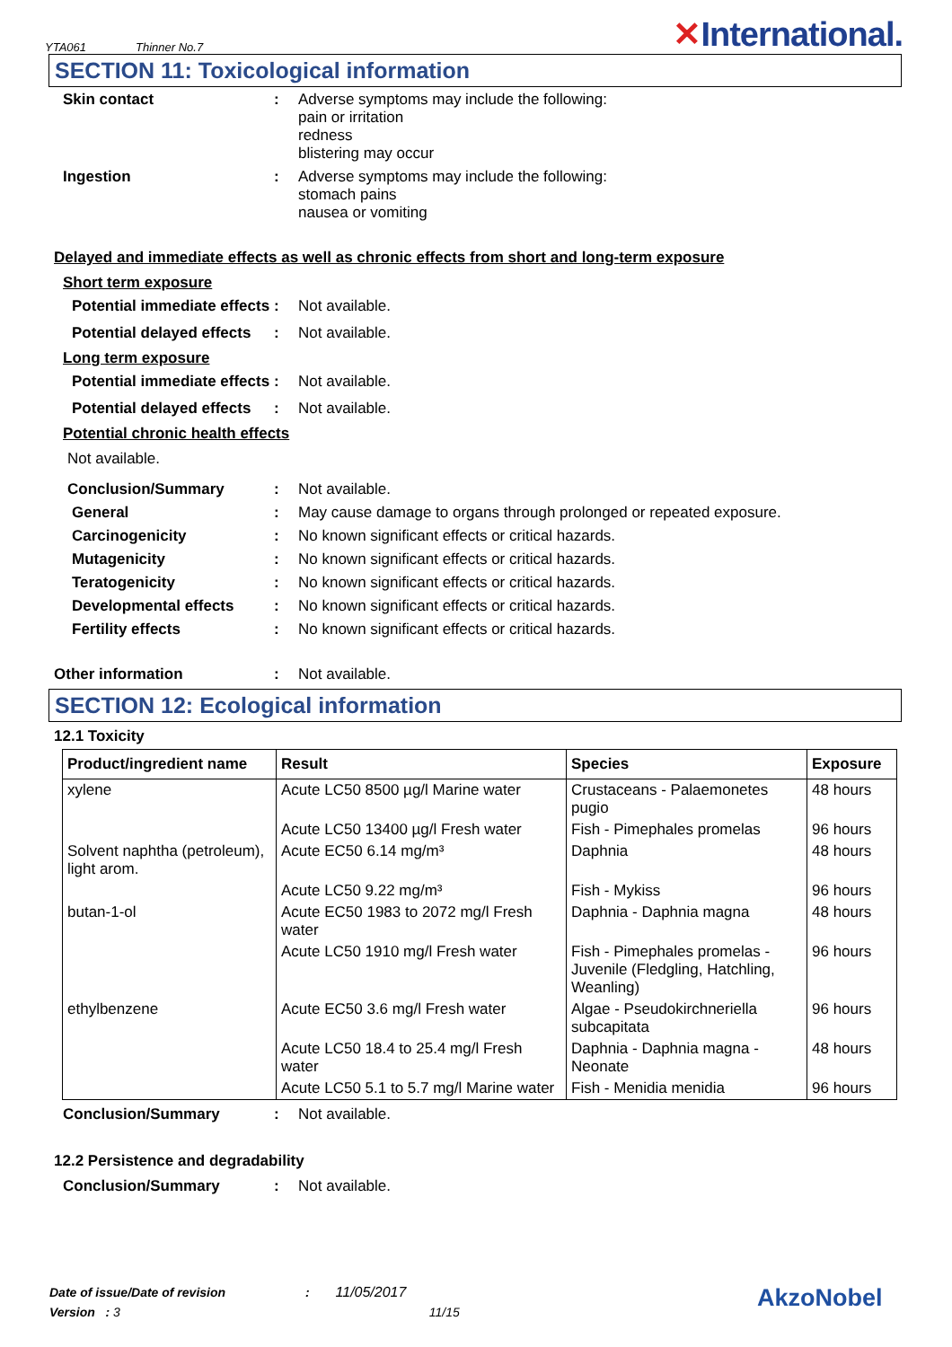YTA061 Thinner No.7
✕International.
SECTION 11: Toxicological information
Skin contact : Adverse symptoms may include the following:
pain or irritation
redness
blistering may occur
Ingestion : Adverse symptoms may include the following:
stomach pains
nausea or vomiting
Delayed and immediate effects as well as chronic effects from short and long-term exposure
Short term exposure
Potential immediate effects
: Not available.
Potential delayed effects
: Not available.
Long term exposure
Potential immediate effects
: Not available.
Potential delayed effects
: Not available.
Potential chronic health effects
Not available.
Conclusion/Summary : Not available.
General : May cause damage to organs through prolonged or repeated exposure.
Carcinogenicity : No known significant effects or critical hazards.
Mutagenicity : No known significant effects or critical hazards.
Teratogenicity : No known significant effects or critical hazards.
Developmental effects : No known significant effects or critical hazards.
Fertility effects : No known significant effects or critical hazards.
Other information : Not available.
SECTION 12: Ecological information
12.1 Toxicity
| Product/ingredient name | Result | Species | Exposure |
| --- | --- | --- | --- |
| xylene | Acute LC50 8500 µg/l Marine water | Crustaceans - Palaemonetes pugio | 48 hours |
| | Acute LC50 13400 µg/l Fresh water | Fish - Pimephales promelas | 96 hours |
| Solvent naphtha (petroleum), light arom. | Acute EC50 6.14 mg/m³ | Daphnia | 48 hours |
| | Acute LC50 9.22 mg/m³ | Fish - Mykiss | 96 hours |
| butan-1-ol | Acute EC50 1983 to 2072 mg/l Fresh water | Daphnia - Daphnia magna | 48 hours |
| | Acute LC50 1910 mg/l Fresh water | Fish - Pimephales promelas - Juvenile (Fledgling, Hatchling, Weanling) | 96 hours |
| ethylbenzene | Acute EC50 3.6 mg/l Fresh water | Algae - Pseudokirchneriella subcapitata | 96 hours |
| | Acute LC50 18.4 to 25.4 mg/l Fresh water | Daphnia - Daphnia magna - Neonate | 48 hours |
| | Acute LC50 5.1 to 5.7 mg/l Marine water | Fish - Menidia menidia | 96 hours |
Conclusion/Summary : Not available.
12.2 Persistence and degradability
Conclusion/Summary : Not available.
Date of issue/Date of revision : 11/05/2017
Version : 3 11/15
AkzoNobel